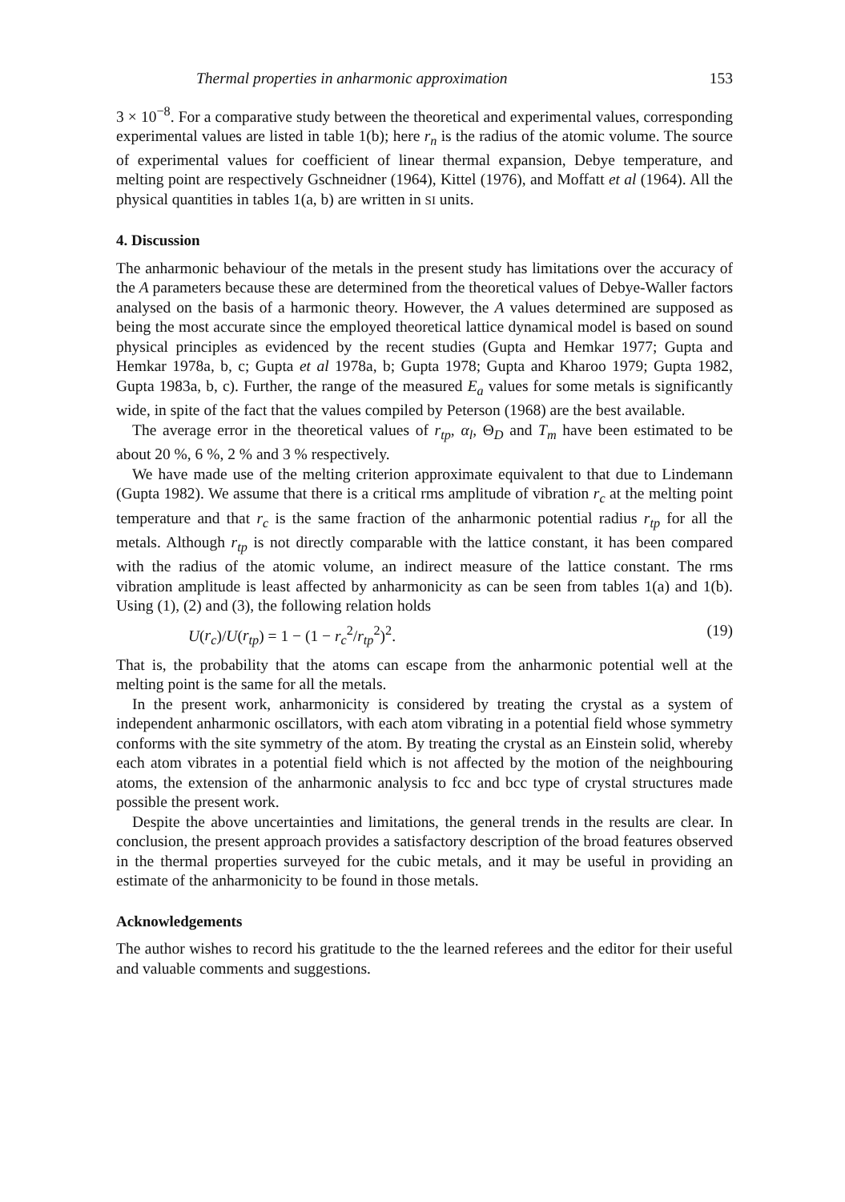Thermal properties in anharmonic approximation 153
3 × 10<sup>−8</sup>. For a comparative study between the theoretical and experimental values, corresponding experimental values are listed in table 1(b); here r<sub>n</sub> is the radius of the atomic volume. The source of experimental values for coefficient of linear thermal expansion, Debye temperature, and melting point are respectively Gschneidner (1964), Kittel (1976), and Moffatt et al (1964). All the physical quantities in tables 1(a, b) are written in SI units.
4. Discussion
The anharmonic behaviour of the metals in the present study has limitations over the accuracy of the A parameters because these are determined from the theoretical values of Debye-Waller factors analysed on the basis of a harmonic theory. However, the A values determined are supposed as being the most accurate since the employed theoretical lattice dynamical model is based on sound physical principles as evidenced by the recent studies (Gupta and Hemkar 1977; Gupta and Hemkar 1978a, b, c; Gupta et al 1978a, b; Gupta 1978; Gupta and Kharoo 1979; Gupta 1982, Gupta 1983a, b, c). Further, the range of the measured E<sub>a</sub> values for some metals is significantly wide, in spite of the fact that the values compiled by Peterson (1968) are the best available.
The average error in the theoretical values of r<sub>tp</sub>, α<sub>l</sub>, Θ<sub>D</sub> and T<sub>m</sub> have been estimated to be about 20 %, 6 %, 2 % and 3 % respectively.
We have made use of the melting criterion approximate equivalent to that due to Lindemann (Gupta 1982). We assume that there is a critical rms amplitude of vibration r<sub>c</sub> at the melting point temperature and that r<sub>c</sub> is the same fraction of the anharmonic potential radius r<sub>tp</sub> for all the metals. Although r<sub>tp</sub> is not directly comparable with the lattice constant, it has been compared with the radius of the atomic volume, an indirect measure of the lattice constant. The rms vibration amplitude is least affected by anharmonicity as can be seen from tables 1(a) and 1(b). Using (1), (2) and (3), the following relation holds
U(r<sub>c</sub>)/U(r<sub>tp</sub>) = 1 − (1 − r<sub>c</sub><sup>2</sup>/r<sub>tp</sub><sup>2</sup>)<sup>2</sup>. (19)
That is, the probability that the atoms can escape from the anharmonic potential well at the melting point is the same for all the metals.
In the present work, anharmonicity is considered by treating the crystal as a system of independent anharmonic oscillators, with each atom vibrating in a potential field whose symmetry conforms with the site symmetry of the atom. By treating the crystal as an Einstein solid, whereby each atom vibrates in a potential field which is not affected by the motion of the neighbouring atoms, the extension of the anharmonic analysis to fcc and bcc type of crystal structures made possible the present work.
Despite the above uncertainties and limitations, the general trends in the results are clear. In conclusion, the present approach provides a satisfactory description of the broad features observed in the thermal properties surveyed for the cubic metals, and it may be useful in providing an estimate of the anharmonicity to be found in those metals.
Acknowledgements
The author wishes to record his gratitude to the the learned referees and the editor for their useful and valuable comments and suggestions.